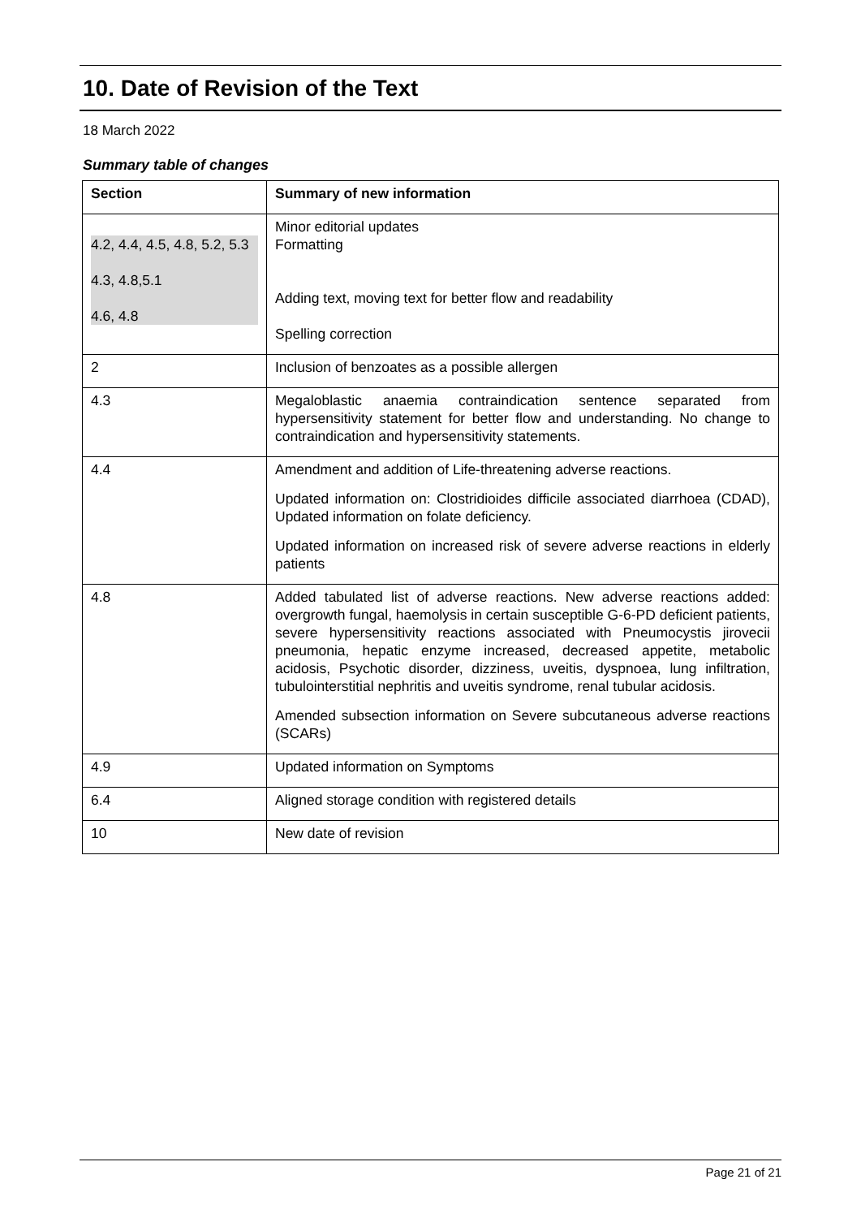10. Date of Revision of the Text
18 March 2022
Summary table of changes
| Section | Summary of new information |
| --- | --- |
| 4.2, 4.4, 4.5, 4.8, 5.2, 5.3 4.3, 4.8,5.1 4.6, 4.8 | Minor editorial updates Formatting Adding text, moving text for better flow and readability Spelling correction |
| 2 | Inclusion of benzoates as a possible allergen |
| 4.3 | Megaloblastic anaemia contraindication sentence separated from hypersensitivity statement for better flow and understanding. No change to contraindication and hypersensitivity statements. |
| 4.4 | Amendment and addition of Life-threatening adverse reactions. Updated information on: Clostridioides difficile associated diarrhoea (CDAD), Updated information on folate deficiency. Updated information on increased risk of severe adverse reactions in elderly patients |
| 4.8 | Added tabulated list of adverse reactions. New adverse reactions added: overgrowth fungal, haemolysis in certain susceptible G-6-PD deficient patients, severe hypersensitivity reactions associated with Pneumocystis jirovecii pneumonia, hepatic enzyme increased, decreased appetite, metabolic acidosis, Psychotic disorder, dizziness, uveitis, dyspnoea, lung infiltration, tubulointerstitial nephritis and uveitis syndrome, renal tubular acidosis. Amended subsection information on Severe subcutaneous adverse reactions (SCARs) |
| 4.9 | Updated information on Symptoms |
| 6.4 | Aligned storage condition with registered details |
| 10 | New date of revision |
Page 21 of 21